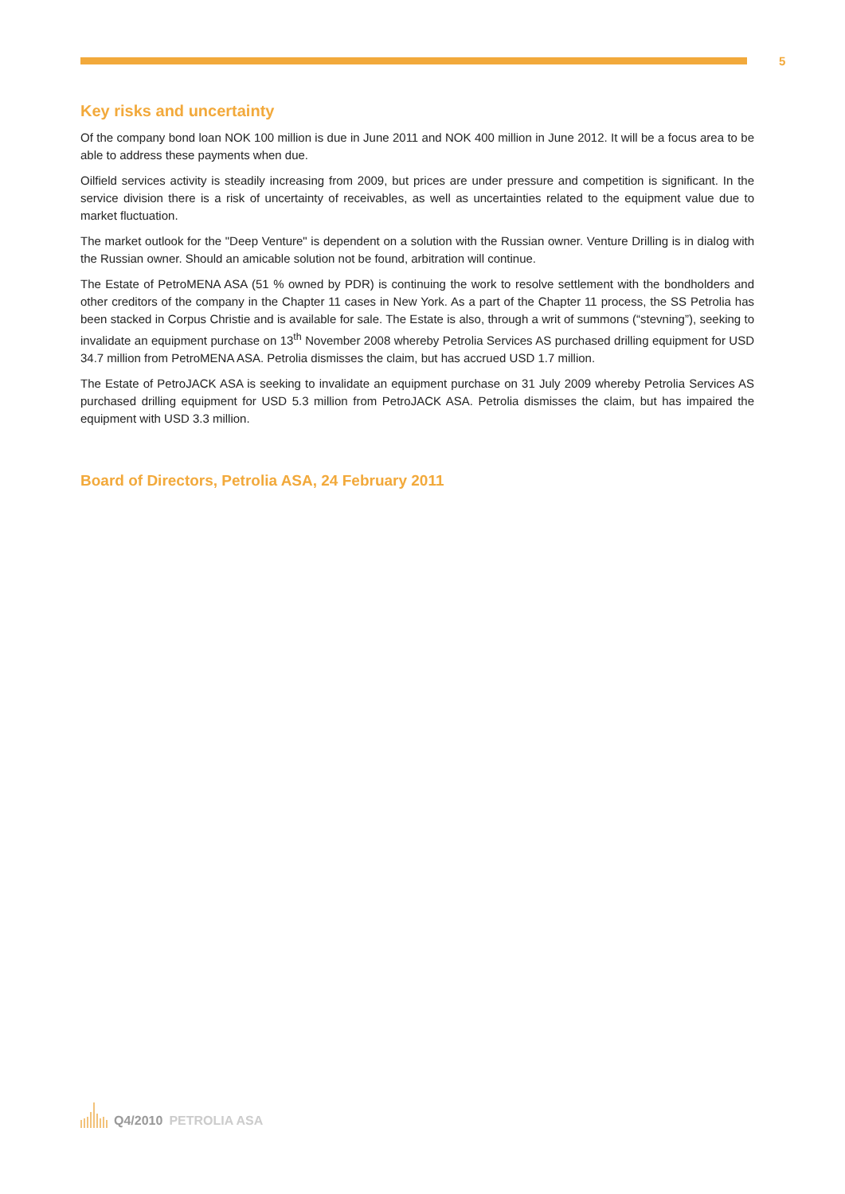5
Key risks and uncertainty
Of the company bond loan NOK 100 million is due in June 2011 and NOK 400 million in June 2012. It will be a focus area to be able to address these payments when due.
Oilfield services activity is steadily increasing from 2009, but prices are under pressure and competition is significant. In the service division there is a risk of uncertainty of receivables, as well as uncertainties related to the equipment value due to market fluctuation.
The market outlook for the "Deep Venture" is dependent on a solution with the Russian owner. Venture Drilling is in dialog with the Russian owner. Should an amicable solution not be found, arbitration will continue.
The Estate of PetroMENA ASA (51 % owned by PDR) is continuing the work to resolve settlement with the bondholders and other creditors of the company in the Chapter 11 cases in New York. As a part of the Chapter 11 process, the SS Petrolia has been stacked in Corpus Christie and is available for sale. The Estate is also, through a writ of summons (“stevning”), seeking to invalidate an equipment purchase on 13<sup>th</sup> November 2008 whereby Petrolia Services AS purchased drilling equipment for USD 34.7 million from PetroMENA ASA. Petrolia dismisses the claim, but has accrued USD 1.7 million.
The Estate of PetroJACK ASA is seeking to invalidate an equipment purchase on 31 July 2009 whereby Petrolia Services AS purchased drilling equipment for USD 5.3 million from PetroJACK ASA. Petrolia dismisses the claim, but has impaired the equipment with USD 3.3 million.
Board of Directors, Petrolia ASA, 24 February 2011
Q4/2010 PETROLIA ASA